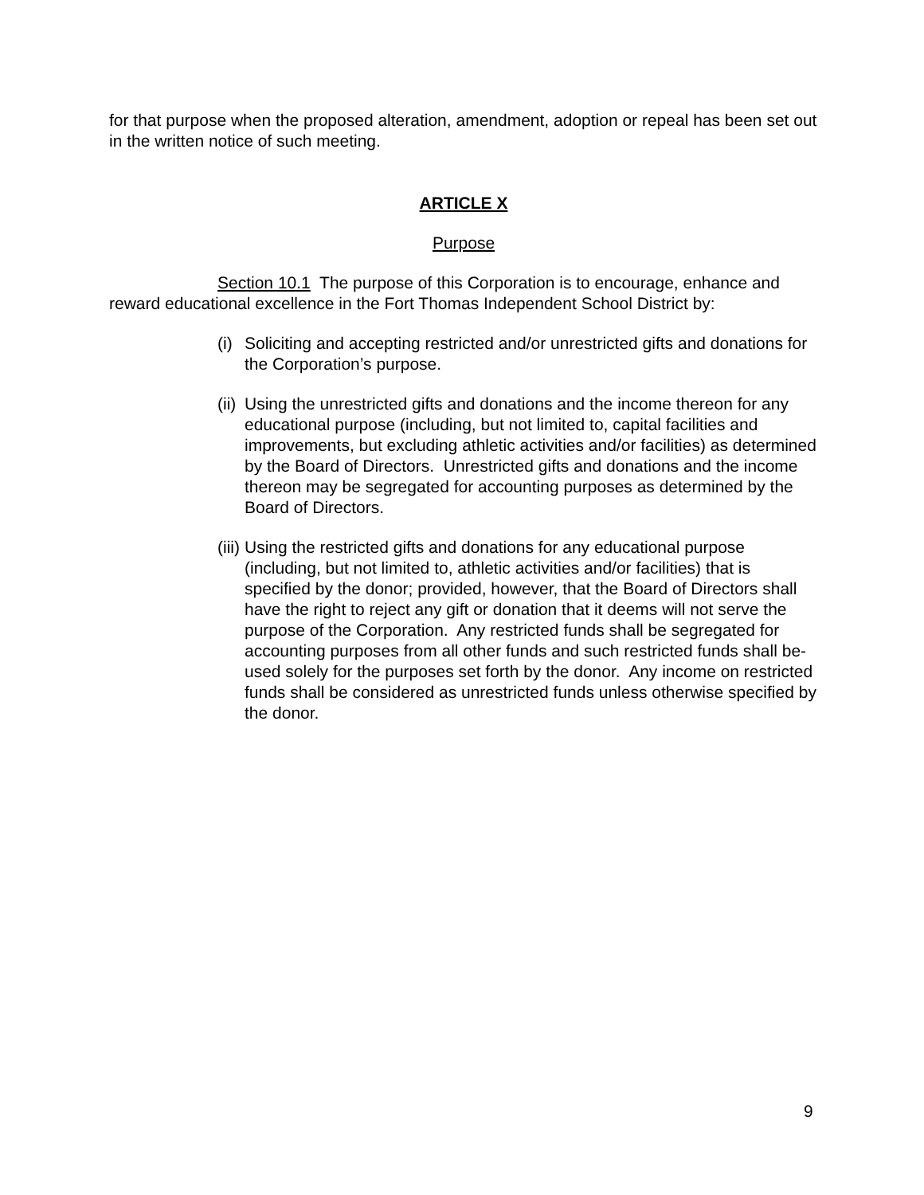for that purpose when the proposed alteration, amendment, adoption or repeal has been set out in the written notice of such meeting.
ARTICLE X
Purpose
Section 10.1 The purpose of this Corporation is to encourage, enhance and reward educational excellence in the Fort Thomas Independent School District by:
(i)
Soliciting and accepting restricted and/or unrestricted gifts and donations for the Corporation’s purpose.
(ii)
Using the unrestricted gifts and donations and the income thereon for any educational purpose (including, but not limited to, capital facilities and improvements, but excluding athletic activities and/or facilities) as determined by the Board of Directors. Unrestricted gifts and donations and the income thereon may be segregated for accounting purposes as determined by the Board of Directors.
(iii)
Using the restricted gifts and donations for any educational purpose (including, but not limited to, athletic activities and/or facilities) that is specified by the donor; provided, however, that the Board of Directors shall have the right to reject any gift or donation that it deems will not serve the purpose of the Corporation. Any restricted funds shall be segregated for accounting purposes from all other funds and such restricted funds shall be-used solely for the purposes set forth by the donor. Any income on restricted funds shall be considered as unrestricted funds unless otherwise specified by the donor.
9